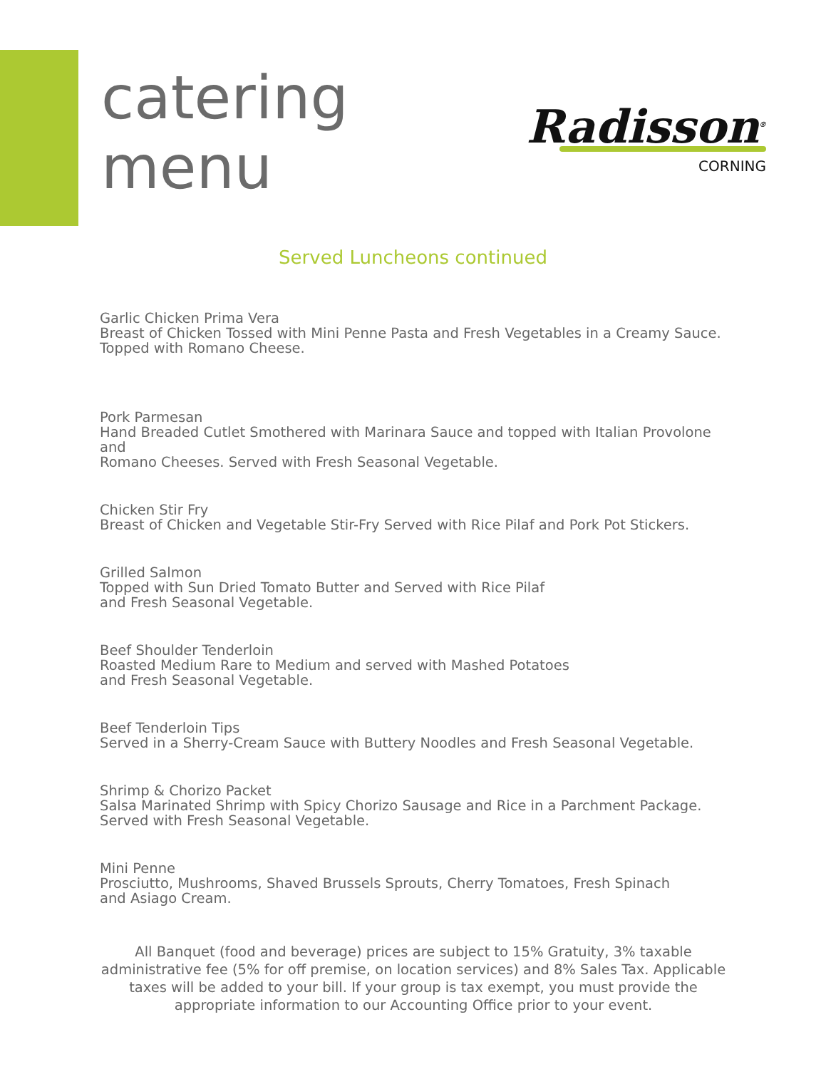catering
menu
Radisson<sup>®</sup>
CORNING
Served Luncheons continued
Garlic Chicken Prima Vera
Breast of Chicken Tossed with Mini Penne Pasta and Fresh Vegetables in a Creamy Sauce.
Topped with Romano Cheese.
Pork Parmesan
Hand Breaded Cutlet Smothered with Marinara Sauce and topped with Italian Provolone and
Romano Cheeses. Served with Fresh Seasonal Vegetable.
Chicken Stir Fry
Breast of Chicken and Vegetable Stir-Fry Served with Rice Pilaf and Pork Pot Stickers.
Grilled Salmon
Topped with Sun Dried Tomato Butter and Served with Rice Pilaf
and Fresh Seasonal Vegetable.
Beef Shoulder Tenderloin
Roasted Medium Rare to Medium and served with Mashed Potatoes
and Fresh Seasonal Vegetable.
Beef Tenderloin Tips
Served in a Sherry-Cream Sauce with Buttery Noodles and Fresh Seasonal Vegetable.
Shrimp & Chorizo Packet
Salsa Marinated Shrimp with Spicy Chorizo Sausage and Rice in a Parchment Package.
Served with Fresh Seasonal Vegetable.
Mini Penne
Prosciutto, Mushrooms, Shaved Brussels Sprouts, Cherry Tomatoes, Fresh Spinach
and Asiago Cream.
All Banquet (food and beverage) prices are subject to 15% Gratuity, 3% taxable administrative fee (5% for off premise, on location services) and 8% Sales Tax. Applicable taxes will be added to your bill. If your group is tax exempt, you must provide the appropriate information to our Accounting Office prior to your event.